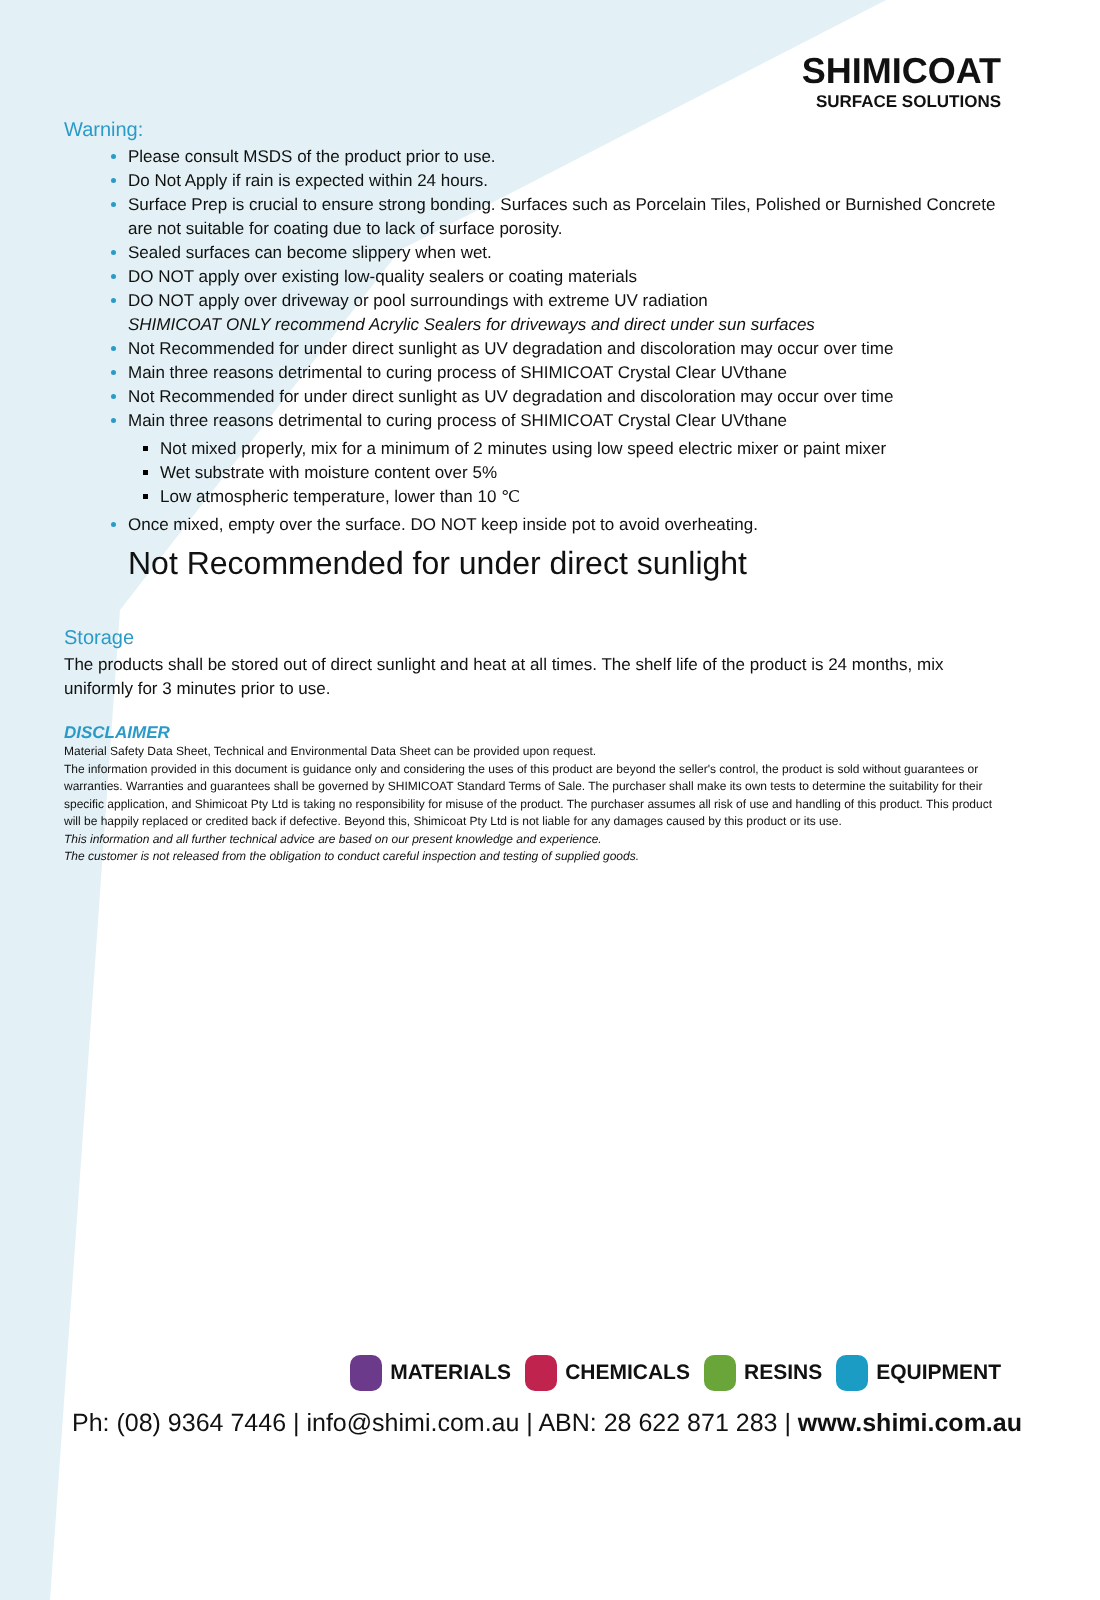SHIMICOAT
SURFACE SOLUTIONS
Warning:
Please consult MSDS of the product prior to use.
Do Not Apply if rain is expected within 24 hours.
Surface Prep is crucial to ensure strong bonding. Surfaces such as Porcelain Tiles, Polished or Burnished Concrete are not suitable for coating due to lack of surface porosity.
Sealed surfaces can become slippery when wet.
DO NOT apply over existing low-quality sealers or coating materials
DO NOT apply over driveway or pool surroundings with extreme UV radiation
SHIMICOAT ONLY recommend Acrylic Sealers for driveways and direct under sun surfaces
Not Recommended for under direct sunlight as UV degradation and discoloration may occur over time
Main three reasons detrimental to curing process of SHIMICOAT Crystal Clear UVthane
Not Recommended for under direct sunlight as UV degradation and discoloration may occur over time
Main three reasons detrimental to curing process of SHIMICOAT Crystal Clear UVthane
Not mixed properly, mix for a minimum of 2 minutes using low speed electric mixer or paint mixer
Wet substrate with moisture content over 5%
Low atmospheric temperature, lower than 10 ℃
Once mixed, empty over the surface. DO NOT keep inside pot to avoid overheating.
Not Recommended for under direct sunlight
Storage
The products shall be stored out of direct sunlight and heat at all times. The shelf life of the product is 24 months, mix uniformly for 3 minutes prior to use.
DISCLAIMER
Material Safety Data Sheet, Technical and Environmental Data Sheet can be provided upon request.
The information provided in this document is guidance only and considering the uses of this product are beyond the seller's control, the product is sold without guarantees or warranties. Warranties and guarantees shall be governed by SHIMICOAT Standard Terms of Sale. The purchaser shall make its own tests to determine the suitability for their specific application, and Shimicoat Pty Ltd is taking no responsibility for misuse of the product. The purchaser assumes all risk of use and handling of this product. This product will be happily replaced or credited back if defective. Beyond this, Shimicoat Pty Ltd is not liable for any damages caused by this product or its use.
This information and all further technical advice are based on our present knowledge and experience.
The customer is not released from the obligation to conduct careful inspection and testing of supplied goods.
MATERIALS CHEMICALS RESINS EQUIPMENT
Ph: (08) 9364 7446 | info@shimi.com.au | ABN: 28 622 871 283 | www.shimi.com.au